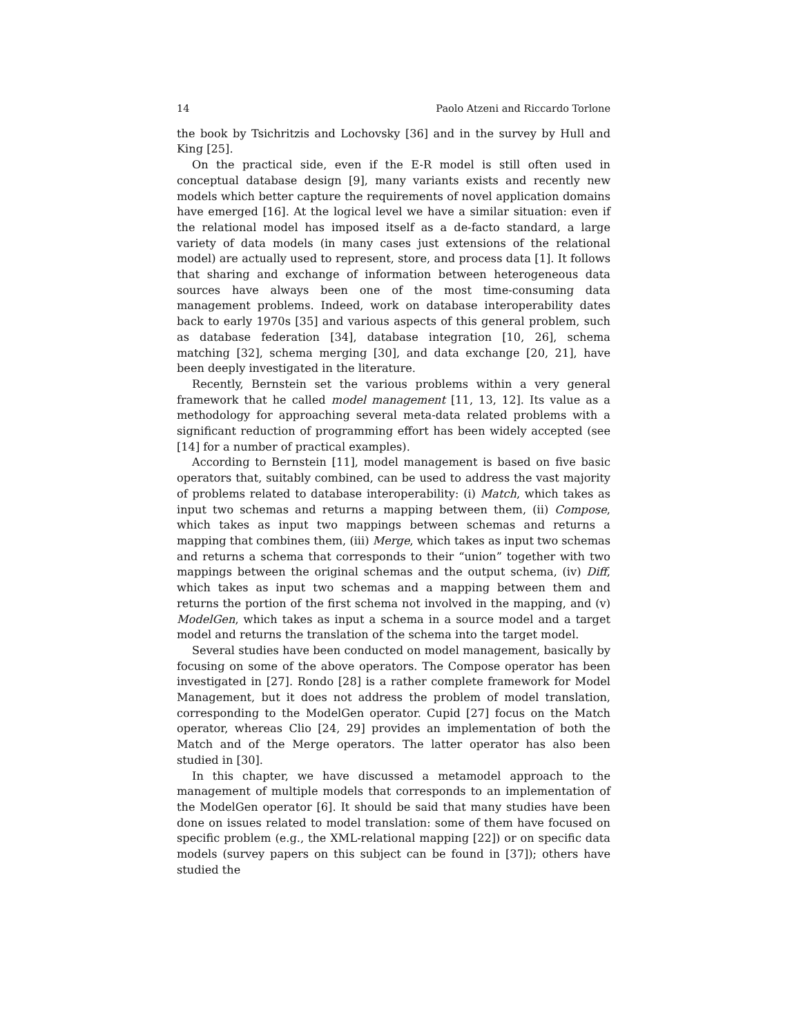14 Paolo Atzeni and Riccardo Torlone
the book by Tsichritzis and Lochovsky [36] and in the survey by Hull and King [25].
On the practical side, even if the E-R model is still often used in conceptual database design [9], many variants exists and recently new models which better capture the requirements of novel application domains have emerged [16]. At the logical level we have a similar situation: even if the relational model has imposed itself as a de-facto standard, a large variety of data models (in many cases just extensions of the relational model) are actually used to represent, store, and process data [1]. It follows that sharing and exchange of information between heterogeneous data sources have always been one of the most time-consuming data management problems. Indeed, work on database interoperability dates back to early 1970s [35] and various aspects of this general problem, such as database federation [34], database integration [10, 26], schema matching [32], schema merging [30], and data exchange [20, 21], have been deeply investigated in the literature.
Recently, Bernstein set the various problems within a very general framework that he called model management [11, 13, 12]. Its value as a methodology for approaching several meta-data related problems with a significant reduction of programming effort has been widely accepted (see [14] for a number of practical examples).
According to Bernstein [11], model management is based on five basic operators that, suitably combined, can be used to address the vast majority of problems related to database interoperability: (i) Match, which takes as input two schemas and returns a mapping between them, (ii) Compose, which takes as input two mappings between schemas and returns a mapping that combines them, (iii) Merge, which takes as input two schemas and returns a schema that corresponds to their “union” together with two mappings between the original schemas and the output schema, (iv) Diff, which takes as input two schemas and a mapping between them and returns the portion of the first schema not involved in the mapping, and (v) ModelGen, which takes as input a schema in a source model and a target model and returns the translation of the schema into the target model.
Several studies have been conducted on model management, basically by focusing on some of the above operators. The Compose operator has been investigated in [27]. Rondo [28] is a rather complete framework for Model Management, but it does not address the problem of model translation, corresponding to the ModelGen operator. Cupid [27] focus on the Match operator, whereas Clio [24, 29] provides an implementation of both the Match and of the Merge operators. The latter operator has also been studied in [30].
In this chapter, we have discussed a metamodel approach to the management of multiple models that corresponds to an implementation of the ModelGen operator [6]. It should be said that many studies have been done on issues related to model translation: some of them have focused on specific problem (e.g., the XML-relational mapping [22]) or on specific data models (survey papers on this subject can be found in [37]); others have studied the